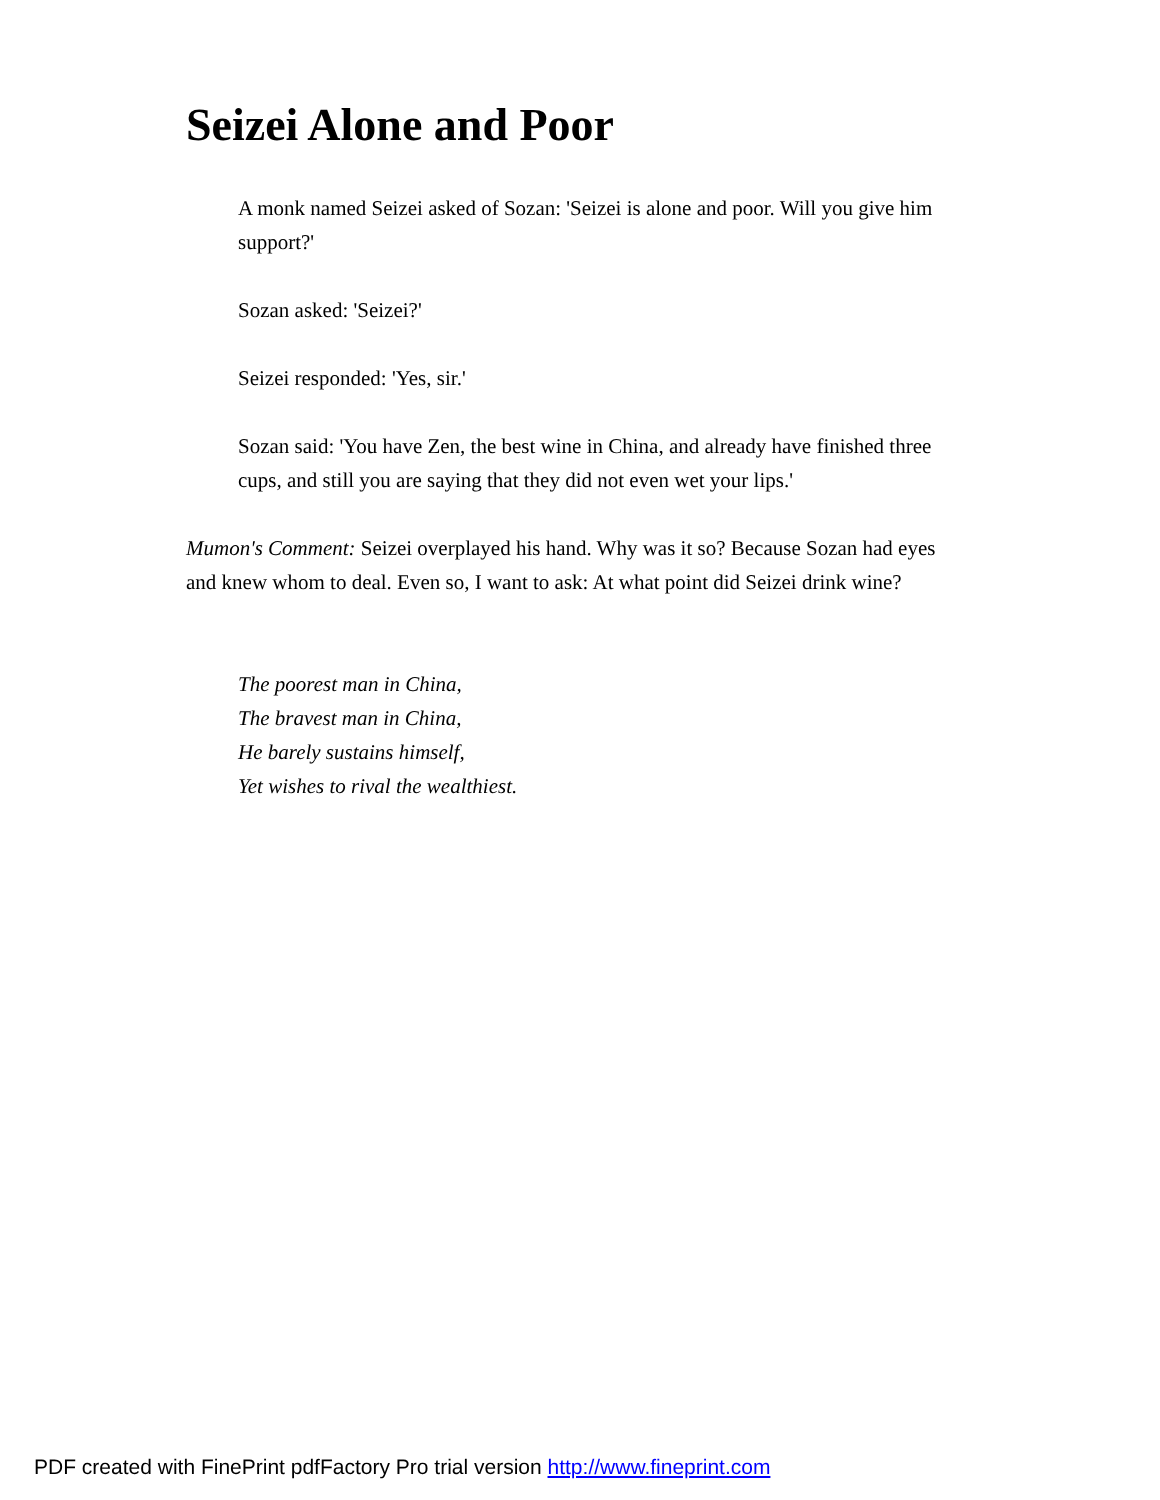Seizei Alone and Poor
A monk named Seizei asked of Sozan: 'Seizei is alone and poor. Will you give him support?'
Sozan asked: 'Seizei?'
Seizei responded: 'Yes, sir.'
Sozan said: 'You have Zen, the best wine in China, and already have finished three cups, and still you are saying that they did not even wet your lips.'
Mumon's Comment: Seizei overplayed his hand. Why was it so? Because Sozan had eyes and knew whom to deal. Even so, I want to ask: At what point did Seizei drink wine?
The poorest man in China,
The bravest man in China,
He barely sustains himself,
Yet wishes to rival the wealthiest.
PDF created with FinePrint pdfFactory Pro trial version http://www.fineprint.com